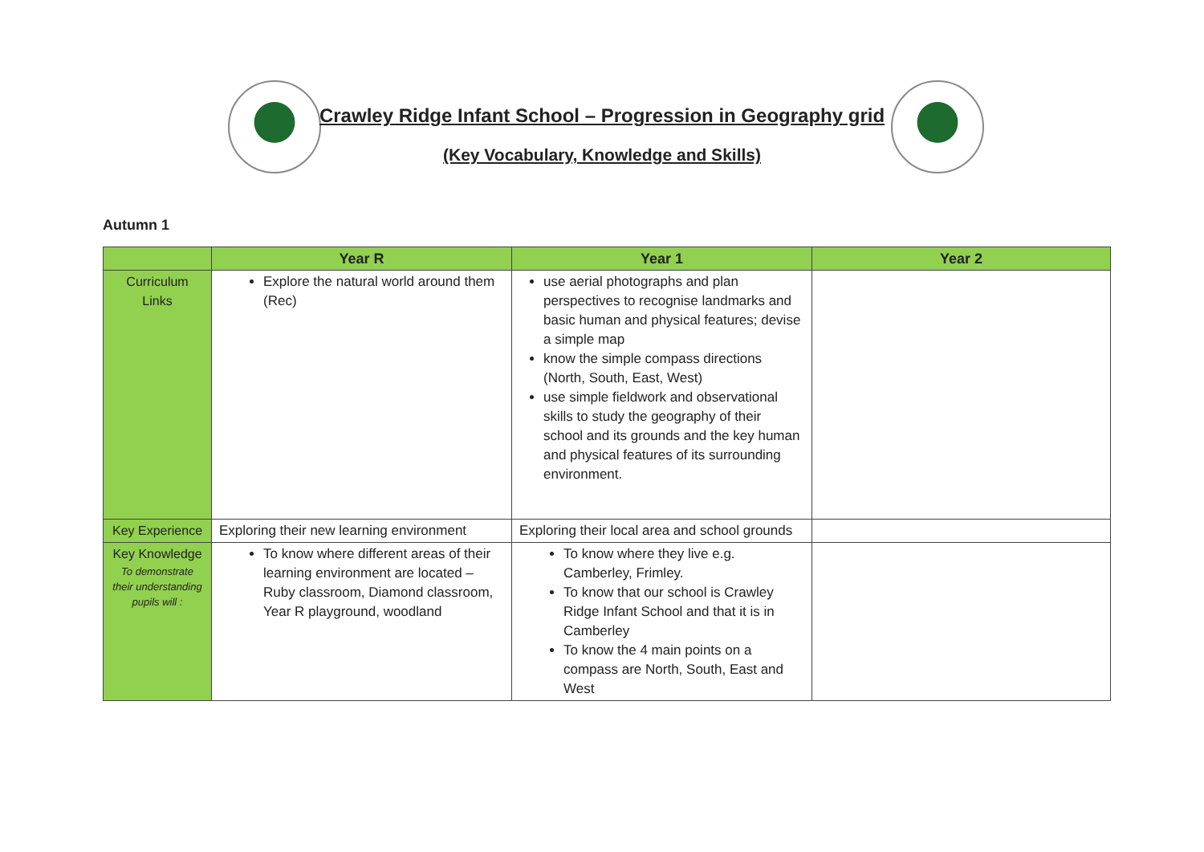Crawley Ridge Infant School – Progression in Geography grid
(Key Vocabulary, Knowledge and Skills)
Autumn 1
| | Year R | Year 1 | Year 2 |
| --- | --- | --- | --- |
| Curriculum Links | Explore the natural world around them (Rec) | use aerial photographs and plan perspectives to recognise landmarks and basic human and physical features; devise a simple map know the simple compass directions (North, South, East, West) use simple fieldwork and observational skills to study the geography of their school and its grounds and the key human and physical features of its surrounding environment. | |
| Key Experience | Exploring their new learning environment | Exploring their local area and school grounds | |
| Key Knowledge To demonstrate their understanding pupils will : | To know where different areas of their learning environment are located – Ruby classroom, Diamond classroom, Year R playground, woodland | To know where they live e.g. Camberley, Frimley. To know that our school is Crawley Ridge Infant School and that it is in Camberley To know the 4 main points on a compass are North, South, East and West | |